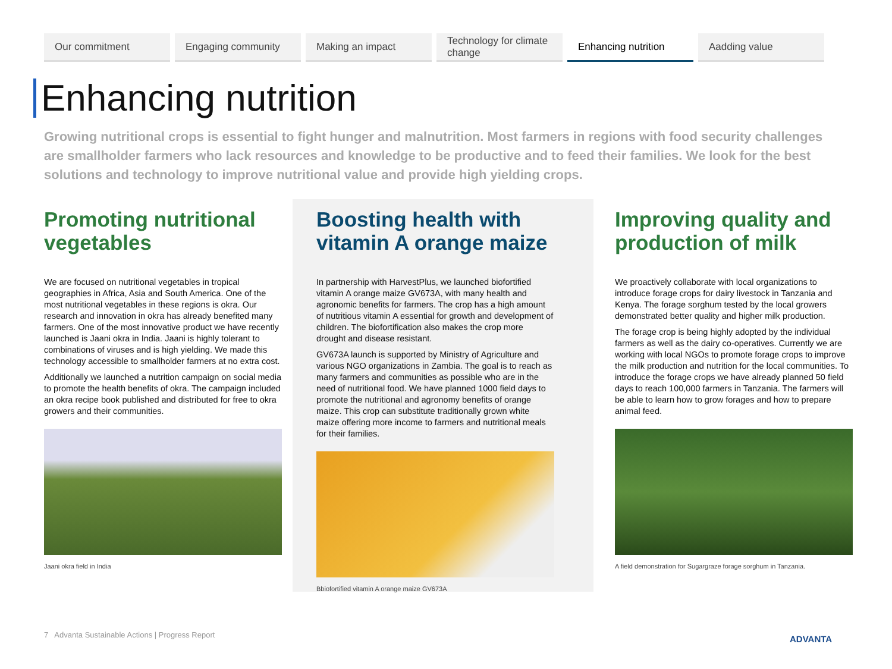Our commitment Engaging community Making an impact Technology for climate change
Enhancing nutrition Aadding value
Enhancing nutrition
Growing nutritional crops is essential to fight hunger and malnutrition. Most farmers in regions with food security challenges are smallholder farmers who lack resources and knowledge to be productive and to feed their families. We look for the best solutions and technology to improve nutritional value and provide high yielding crops.
Promoting nutritional vegetables
We are focused on nutritional vegetables in tropical geographies in Africa, Asia and South America. One of the most nutritional vegetables in these regions is okra. Our research and innovation in okra has already benefited many farmers. One of the most innovative product we have recently launched is Jaani okra in India. Jaani is highly tolerant to combinations of viruses and is high yielding. We made this technology accessible to smallholder farmers at no extra cost.
Additionally we launched a nutrition campaign on social media to promote the health benefits of okra. The campaign included an okra recipe book published and distributed for free to okra growers and their communities.
Jaani okra field in India
Boosting health with vitamin A orange maize
In partnership with HarvestPlus, we launched biofortified vitamin A orange maize GV673A, with many health and agronomic benefits for farmers. The crop has a high amount of nutritious vitamin A essential for growth and development of children. The biofortification also makes the crop more drought and disease resistant.
GV673A launch is supported by Ministry of Agriculture and various NGO organizations in Zambia. The goal is to reach as many farmers and communities as possible who are in the need of nutritional food. We have planned 1000 field days to promote the nutritional and agronomy benefits of orange maize. This crop can substitute traditionally grown white maize offering more income to farmers and nutritional meals for their families.
Bbiofortified vitamin A orange maize GV673A
Improving quality and production of milk
We proactively collaborate with local organizations to introduce forage crops for dairy livestock in Tanzania and Kenya. The forage sorghum tested by the local growers demonstrated better quality and higher milk production.
The forage crop is being highly adopted by the individual farmers as well as the dairy co-operatives. Currently we are working with local NGOs to promote forage crops to improve the milk production and nutrition for the local communities. To introduce the forage crops we have already planned 50 field days to reach 100,000 farmers in Tanzania. The farmers will be able to learn how to grow forages and how to prepare animal feed.
A field demonstration for Sugargraze forage sorghum in Tanzania.
7 Advanta Sustainable Actions | Progress Report
ADVANTA